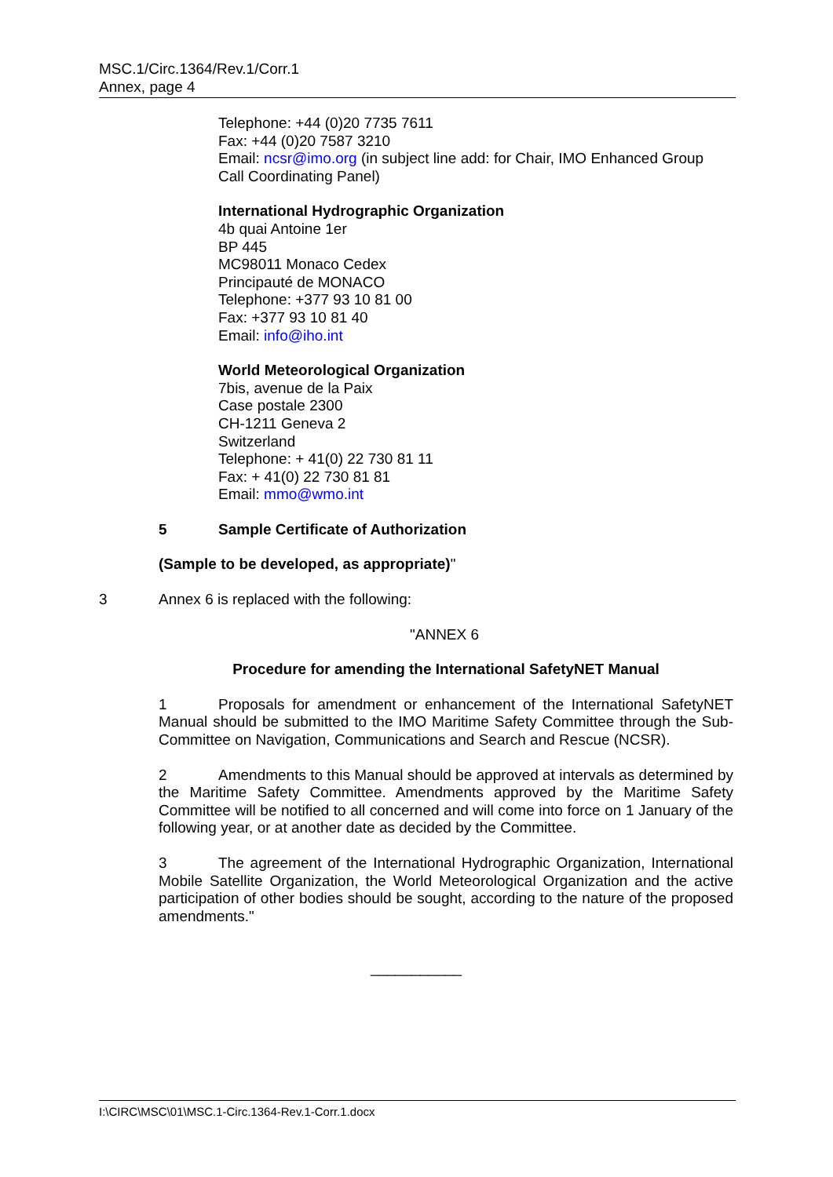MSC.1/Circ.1364/Rev.1/Corr.1
Annex, page 4
Telephone: +44 (0)20 7735 7611
Fax: +44 (0)20 7587 3210
Email: ncsr@imo.org (in subject line add: for Chair, IMO Enhanced Group Call Coordinating Panel)
International Hydrographic Organization
4b quai Antoine 1er
BP 445
MC98011 Monaco Cedex
Principauté de MONACO
Telephone: +377 93 10 81 00
Fax: +377 93 10 81 40
Email: info@iho.int
World Meteorological Organization
7bis, avenue de la Paix
Case postale 2300
CH-1211 Geneva 2
Switzerland
Telephone: + 41(0) 22 730 81 11
Fax: + 41(0) 22 730 81 81
Email: mmo@wmo.int
5 Sample Certificate of Authorization
(Sample to be developed, as appropriate)"
3 Annex 6 is replaced with the following:
"ANNEX 6
Procedure for amending the International SafetyNET Manual
1 Proposals for amendment or enhancement of the International SafetyNET Manual should be submitted to the IMO Maritime Safety Committee through the Sub-Committee on Navigation, Communications and Search and Rescue (NCSR).
2 Amendments to this Manual should be approved at intervals as determined by the Maritime Safety Committee. Amendments approved by the Maritime Safety Committee will be notified to all concerned and will come into force on 1 January of the following year, or at another date as decided by the Committee.
3 The agreement of the International Hydrographic Organization, International Mobile Satellite Organization, the World Meteorological Organization and the active participation of other bodies should be sought, according to the nature of the proposed amendments."
___________
I:\CIRC\MSC\01\MSC.1-Circ.1364-Rev.1-Corr.1.docx